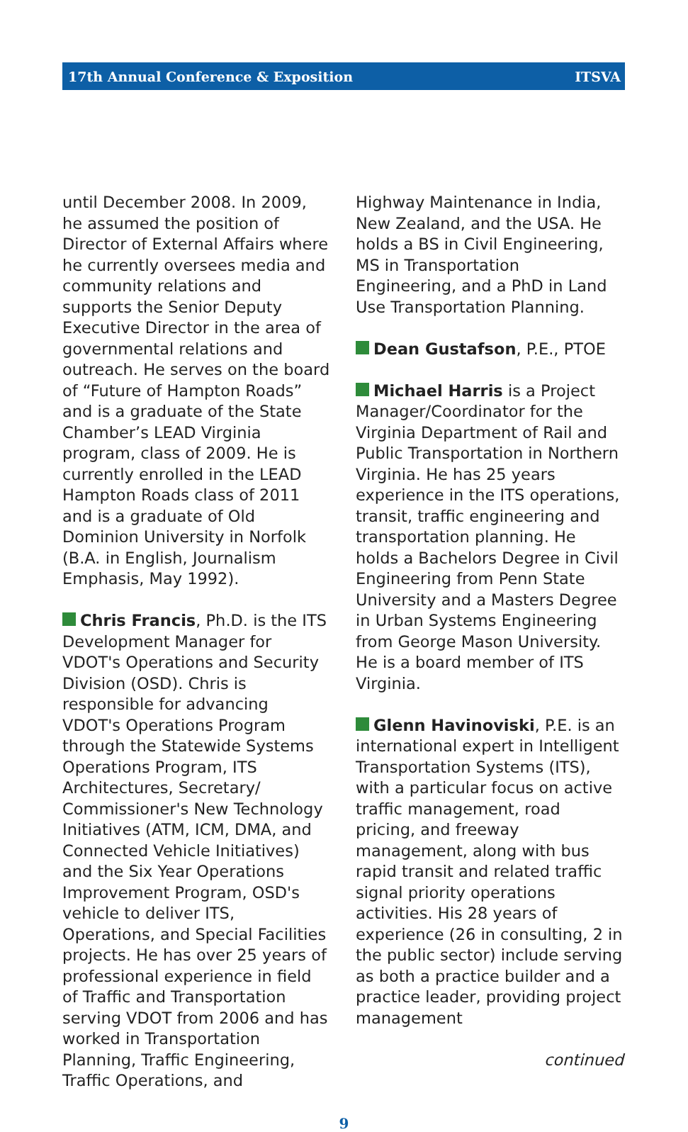17th Annual Conference & Exposition ITSVA
until December 2008. In 2009, he assumed the position of Director of External Affairs where he currently oversees media and community relations and supports the Senior Deputy Executive Director in the area of governmental relations and outreach. He serves on the board of “Future of Hampton Roads” and is a graduate of the State Chamber’s LEAD Virginia program, class of 2009. He is currently enrolled in the LEAD Hampton Roads class of 2011 and is a graduate of Old Dominion University in Norfolk (B.A. in English, Journalism Emphasis, May 1992).
Chris Francis, Ph.D. is the ITS Development Manager for VDOT's Operations and Security Division (OSD). Chris is responsible for advancing VDOT's Operations Program through the Statewide Systems Operations Program, ITS Architectures, Secretary/ Commissioner's New Technology Initiatives (ATM, ICM, DMA, and Connected Vehicle Initiatives) and the Six Year Operations Improvement Program, OSD's vehicle to deliver ITS, Operations, and Special Facilities projects. He has over 25 years of professional experience in field of Traffic and Transportation serving VDOT from 2006 and has worked in Transportation Planning, Traffic Engineering, Traffic Operations, and
Highway Maintenance in India, New Zealand, and the USA. He holds a BS in Civil Engineering, MS in Transportation Engineering, and a PhD in Land Use Transportation Planning.
Dean Gustafson, P.E., PTOE
Michael Harris is a Project Manager/Coordinator for the Virginia Department of Rail and Public Transportation in Northern Virginia. He has 25 years experience in the ITS operations, transit, traffic engineering and transportation planning. He holds a Bachelors Degree in Civil Engineering from Penn State University and a Masters Degree in Urban Systems Engineering from George Mason University. He is a board member of ITS Virginia.
Glenn Havinoviski, P.E. is an international expert in Intelligent Transportation Systems (ITS), with a particular focus on active traffic management, road pricing, and freeway management, along with bus rapid transit and related traffic signal priority operations activities. His 28 years of experience (26 in consulting, 2 in the public sector) include serving as both a practice builder and a practice leader, providing project management
continued
9